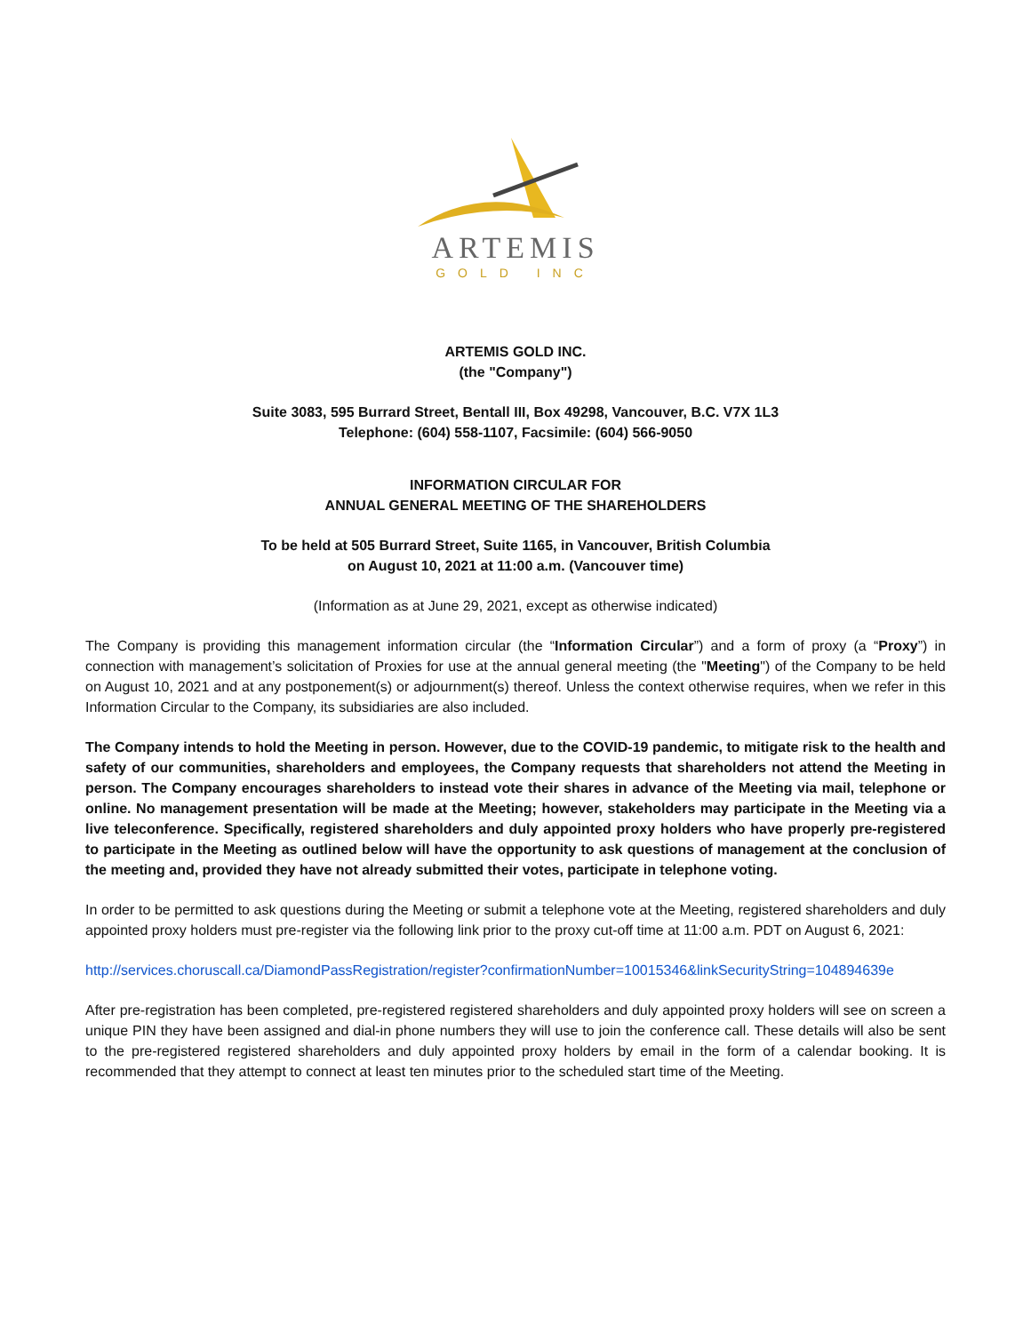ARTEMIS
GOLD INC
ARTEMIS GOLD INC.
(the "Company")
Suite 3083, 595 Burrard Street, Bentall III, Box 49298, Vancouver, B.C. V7X 1L3
Telephone: (604) 558-1107, Facsimile: (604) 566-9050
INFORMATION CIRCULAR FOR
ANNUAL GENERAL MEETING OF THE SHAREHOLDERS
To be held at 505 Burrard Street, Suite 1165, in Vancouver, British Columbia
on August 10, 2021 at 11:00 a.m. (Vancouver time)
(Information as at June 29, 2021, except as otherwise indicated)
The Company is providing this management information circular (the “Information Circular”) and a form of proxy (a “Proxy”) in connection with management’s solicitation of Proxies for use at the annual general meeting (the "Meeting") of the Company to be held on August 10, 2021 and at any postponement(s) or adjournment(s) thereof. Unless the context otherwise requires, when we refer in this Information Circular to the Company, its subsidiaries are also included.
The Company intends to hold the Meeting in person. However, due to the COVID-19 pandemic, to mitigate risk to the health and safety of our communities, shareholders and employees, the Company requests that shareholders not attend the Meeting in person. The Company encourages shareholders to instead vote their shares in advance of the Meeting via mail, telephone or online. No management presentation will be made at the Meeting; however, stakeholders may participate in the Meeting via a live teleconference. Specifically, registered shareholders and duly appointed proxy holders who have properly pre-registered to participate in the Meeting as outlined below will have the opportunity to ask questions of management at the conclusion of the meeting and, provided they have not already submitted their votes, participate in telephone voting.
In order to be permitted to ask questions during the Meeting or submit a telephone vote at the Meeting, registered shareholders and duly appointed proxy holders must pre-register via the following link prior to the proxy cut-off time at 11:00 a.m. PDT on August 6, 2021:
http://services.choruscall.ca/DiamondPassRegistration/register?confirmationNumber=10015346&linkSecurityString=104894639e
After pre-registration has been completed, pre-registered registered shareholders and duly appointed proxy holders will see on screen a unique PIN they have been assigned and dial-in phone numbers they will use to join the conference call. These details will also be sent to the pre-registered registered shareholders and duly appointed proxy holders by email in the form of a calendar booking. It is recommended that they attempt to connect at least ten minutes prior to the scheduled start time of the Meeting.